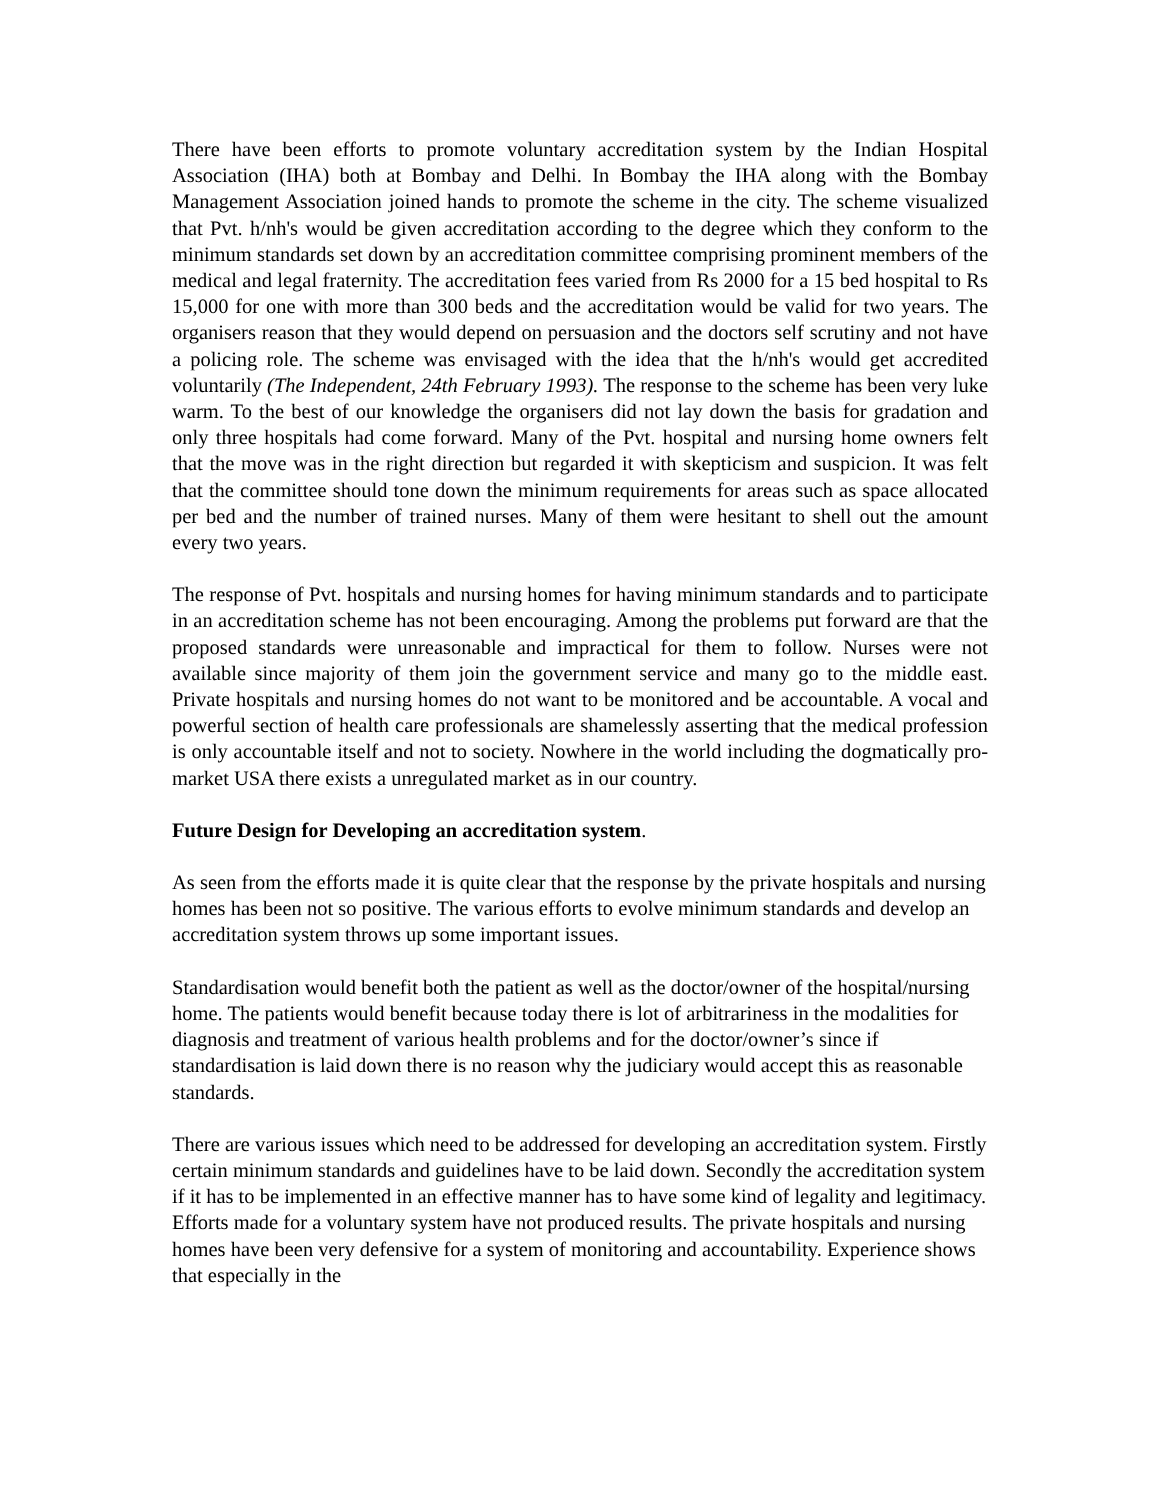There have been efforts to promote voluntary accreditation system by the Indian Hospital Association (IHA) both at Bombay and Delhi. In Bombay the IHA along with the Bombay Management Association joined hands to promote the scheme in the city. The scheme visualized that Pvt. h/nh's would be given accreditation according to the degree which they conform to the minimum standards set down by an accreditation committee comprising prominent members of the medical and legal fraternity. The accreditation fees varied from Rs 2000 for a 15 bed hospital to Rs 15,000 for one with more than 300 beds and the accreditation would be valid for two years. The organisers reason that they would depend on persuasion and the doctors self scrutiny and not have a policing role. The scheme was envisaged with the idea that the h/nh's would get accredited voluntarily (The Independent, 24th February 1993). The response to the scheme has been very luke warm. To the best of our knowledge the organisers did not lay down the basis for gradation and only three hospitals had come forward. Many of the Pvt. hospital and nursing home owners felt that the move was in the right direction but regarded it with skepticism and suspicion. It was felt that the committee should tone down the minimum requirements for areas such as space allocated per bed and the number of trained nurses. Many of them were hesitant to shell out the amount every two years.
The response of Pvt. hospitals and nursing homes for having minimum standards and to participate in an accreditation scheme has not been encouraging. Among the problems put forward are that the proposed standards were unreasonable and impractical for them to follow. Nurses were not available since majority of them join the government service and many go to the middle east. Private hospitals and nursing homes do not want to be monitored and be accountable. A vocal and powerful section of health care professionals are shamelessly asserting that the medical profession is only accountable itself and not to society. Nowhere in the world including the dogmatically pro-market USA there exists a unregulated market as in our country.
Future Design for Developing an accreditation system.
As seen from the efforts made it is quite clear that the response by the private hospitals and nursing homes has been not so positive. The various efforts to evolve minimum standards and develop an accreditation system throws up some important issues.
Standardisation would benefit both the patient as well as the doctor/owner of the hospital/nursing home. The patients would benefit because today there is lot of arbitrariness in the modalities for diagnosis and treatment of various health problems and for the doctor/owner’s since if standardisation is laid down there is no reason why the judiciary would accept this as reasonable standards.
There are various issues which need to be addressed for developing an accreditation system. Firstly certain minimum standards and guidelines have to be laid down. Secondly the accreditation system if it has to be implemented in an effective manner has to have some kind of legality and legitimacy. Efforts made for a voluntary system have not produced results. The private hospitals and nursing homes have been very defensive for a system of monitoring and accountability. Experience shows that especially in the